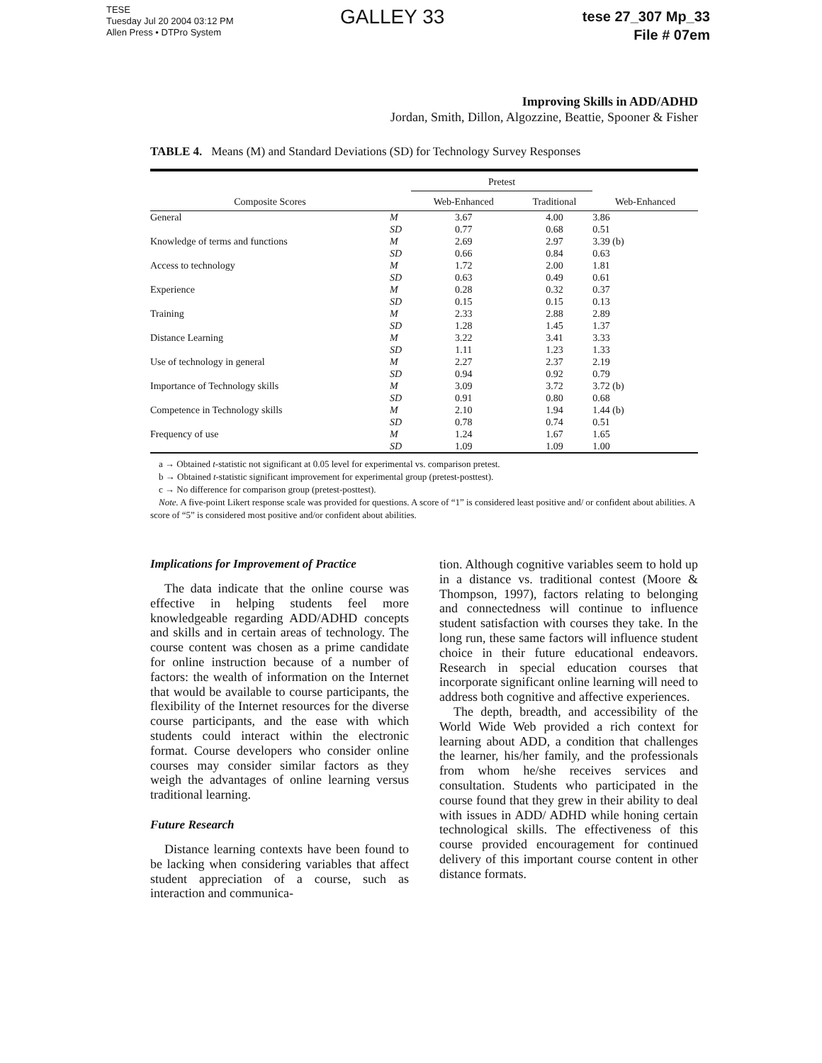TESE
Tuesday Jul 20 2004 03:12 PM
Allen Press • DTPro System
GALLEY 33
tese 27_307 Mp_33
File # 07em
Improving Skills in ADD/ADHD
Jordan, Smith, Dillon, Algozzine, Beattie, Spooner & Fisher
TABLE 4. Means (M) and Standard Deviations (SD) for Technology Survey Responses
| Composite Scores | | Pretest | | Web-Enhanced |
| --- | --- | --- | --- | --- |
| | | Web-Enhanced | Traditional | |
| General | M | 3.67 | 4.00 | 3.86 |
| | SD | 0.77 | 0.68 | 0.51 |
| Knowledge of terms and functions | M | 2.69 | 2.97 | 3.39 (b) |
| | SD | 0.66 | 0.84 | 0.63 |
| Access to technology | M | 1.72 | 2.00 | 1.81 |
| | SD | 0.63 | 0.49 | 0.61 |
| Experience | M | 0.28 | 0.32 | 0.37 |
| | SD | 0.15 | 0.15 | 0.13 |
| Training | M | 2.33 | 2.88 | 2.89 |
| | SD | 1.28 | 1.45 | 1.37 |
| Distance Learning | M | 3.22 | 3.41 | 3.33 |
| | SD | 1.11 | 1.23 | 1.33 |
| Use of technology in general | M | 2.27 | 2.37 | 2.19 |
| | SD | 0.94 | 0.92 | 0.79 |
| Importance of Technology skills | M | 3.09 | 3.72 | 3.72 (b) |
| | SD | 0.91 | 0.80 | 0.68 |
| Competence in Technology skills | M | 2.10 | 1.94 | 1.44 (b) |
| | SD | 0.78 | 0.74 | 0.51 |
| Frequency of use | M | 1.24 | 1.67 | 1.65 |
| | SD | 1.09 | 1.09 | 1.00 |
a → Obtained t-statistic not significant at 0.05 level for experimental vs. comparison pretest.
b → Obtained t-statistic significant improvement for experimental group (pretest-posttest).
c → No difference for comparison group (pretest-posttest).
Note. A five-point Likert response scale was provided for questions. A score of “1” is considered least positive and/ or confident about abilities. A score of “5” is considered most positive and/or confident about abilities.
Implications for Improvement of Practice
The data indicate that the online course was effective in helping students feel more knowledgeable regarding ADD/ADHD concepts and skills and in certain areas of technology. The course content was chosen as a prime candidate for online instruction because of a number of factors: the wealth of information on the Internet that would be available to course participants, the flexibility of the Internet resources for the diverse course participants, and the ease with which students could interact within the electronic format. Course developers who consider online courses may consider similar factors as they weigh the advantages of online learning versus traditional learning.
Future Research
Distance learning contexts have been found to be lacking when considering variables that affect student appreciation of a course, such as interaction and communica-
tion. Although cognitive variables seem to hold up in a distance vs. traditional contest (Moore & Thompson, 1997), factors relating to belonging and connectedness will continue to influence student satisfaction with courses they take. In the long run, these same factors will influence student choice in their future educational endeavors. Research in special education courses that incorporate significant online learning will need to address both cognitive and affective experiences.
The depth, breadth, and accessibility of the World Wide Web provided a rich context for learning about ADD, a condition that challenges the learner, his/her family, and the professionals from whom he/she receives services and consultation. Students who participated in the course found that they grew in their ability to deal with issues in ADD/ ADHD while honing certain technological skills. The effectiveness of this course provided encouragement for continued delivery of this important course content in other distance formats.